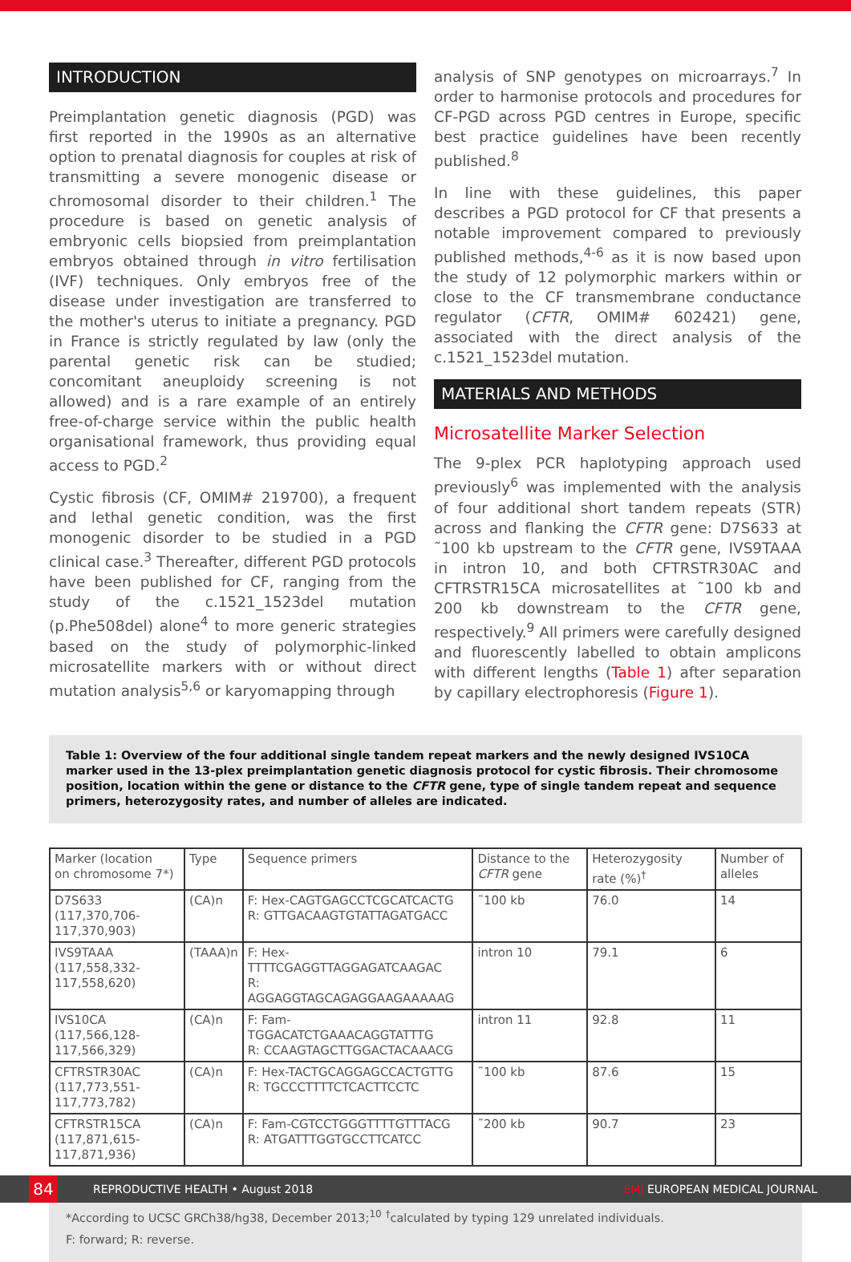INTRODUCTION
Preimplantation genetic diagnosis (PGD) was first reported in the 1990s as an alternative option to prenatal diagnosis for couples at risk of transmitting a severe monogenic disease or chromosomal disorder to their children.<sup>1</sup> The procedure is based on genetic analysis of embryonic cells biopsied from preimplantation embryos obtained through in vitro fertilisation (IVF) techniques. Only embryos free of the disease under investigation are transferred to the mother's uterus to initiate a pregnancy. PGD in France is strictly regulated by law (only the parental genetic risk can be studied; concomitant aneuploidy screening is not allowed) and is a rare example of an entirely free-of-charge service within the public health organisational framework, thus providing equal access to PGD.<sup>2</sup>
Cystic fibrosis (CF, OMIM# 219700), a frequent and lethal genetic condition, was the first monogenic disorder to be studied in a PGD clinical case.<sup>3</sup> Thereafter, different PGD protocols have been published for CF, ranging from the study of the c.1521_1523del mutation (p.Phe508del) alone<sup>4</sup> to more generic strategies based on the study of polymorphic-linked microsatellite markers with or without direct mutation analysis<sup>5,6</sup> or karyomapping through
analysis of SNP genotypes on microarrays.<sup>7</sup> In order to harmonise protocols and procedures for CF-PGD across PGD centres in Europe, specific best practice guidelines have been recently published.<sup>8</sup>
In line with these guidelines, this paper describes a PGD protocol for CF that presents a notable improvement compared to previously published methods,<sup>4-6</sup> as it is now based upon the study of 12 polymorphic markers within or close to the CF transmembrane conductance regulator (CFTR, OMIM# 602421) gene, associated with the direct analysis of the c.1521_1523del mutation.
MATERIALS AND METHODS
Microsatellite Marker Selection
The 9-plex PCR haplotyping approach used previously<sup>6</sup> was implemented with the analysis of four additional short tandem repeats (STR) across and flanking the CFTR gene: D7S633 at ˜100 kb upstream to the CFTR gene, IVS9TAAA in intron 10, and both CFTRSTR30AC and CFTRSTR15CA microsatellites at ˜100 kb and 200 kb downstream to the CFTR gene, respectively.<sup>9</sup> All primers were carefully designed and fluorescently labelled to obtain amplicons with different lengths (Table 1) after separation by capillary electrophoresis (Figure 1).
Table 1: Overview of the four additional single tandem repeat markers and the newly designed IVS10CA marker used in the 13-plex preimplantation genetic diagnosis protocol for cystic fibrosis. Their chromosome position, location within the gene or distance to the CFTR gene, type of single tandem repeat and sequence primers, heterozygosity rates, and number of alleles are indicated.
| Marker (location on chromosome 7*) | Type | Sequence primers | Distance to the CFTR gene | Heterozygosity rate (%)<sup>†</sup> | Number of alleles |
| --- | --- | --- | --- | --- | --- |
| D7S633 (117,370,706-117,370,903) | (CA)n | F: Hex-CAGTGAGCCTCGCATCACTG R: GTTGACAAGTGTATTAGATGACC | ˜100 kb | 76.0 | 14 |
| IVS9TAAA (117,558,332-117,558,620) | (TAAA)n | F: Hex-TTTTCGAGGTTAGGAGATCAAGAC R: AGGAGGTAGCAGAGGAAGAAAAAG | intron 10 | 79.1 | 6 |
| IVS10CA (117,566,128-117,566,329) | (CA)n | F: Fam-TGGACATCTGAAACAGGTATTTG R: CCAAGTAGCTTGGACTACAAACG | intron 11 | 92.8 | 11 |
| CFTRSTR30AC (117,773,551-117,773,782) | (CA)n | F: Hex-TACTGCAGGAGCCACTGTTG R: TGCCCTTTTCTCACTTCCTC | ˜100 kb | 87.6 | 15 |
| CFTRSTR15CA (117,871,615-117,871,936) | (CA)n | F: Fam-CGTCCTGGGTTTTGTTTACG R: ATGATTTGGTGCCTTCATCC | ˜200 kb | 90.7 | 23 |
*According to UCSC GRCh38/hg38, December 2013;<sup>10</sup> <sup>†</sup>calculated by typing 129 unrelated individuals.
F: forward; R: reverse.
84
REPRODUCTIVE HEALTH • August 2018 EMJ EUROPEAN MEDICAL JOURNAL